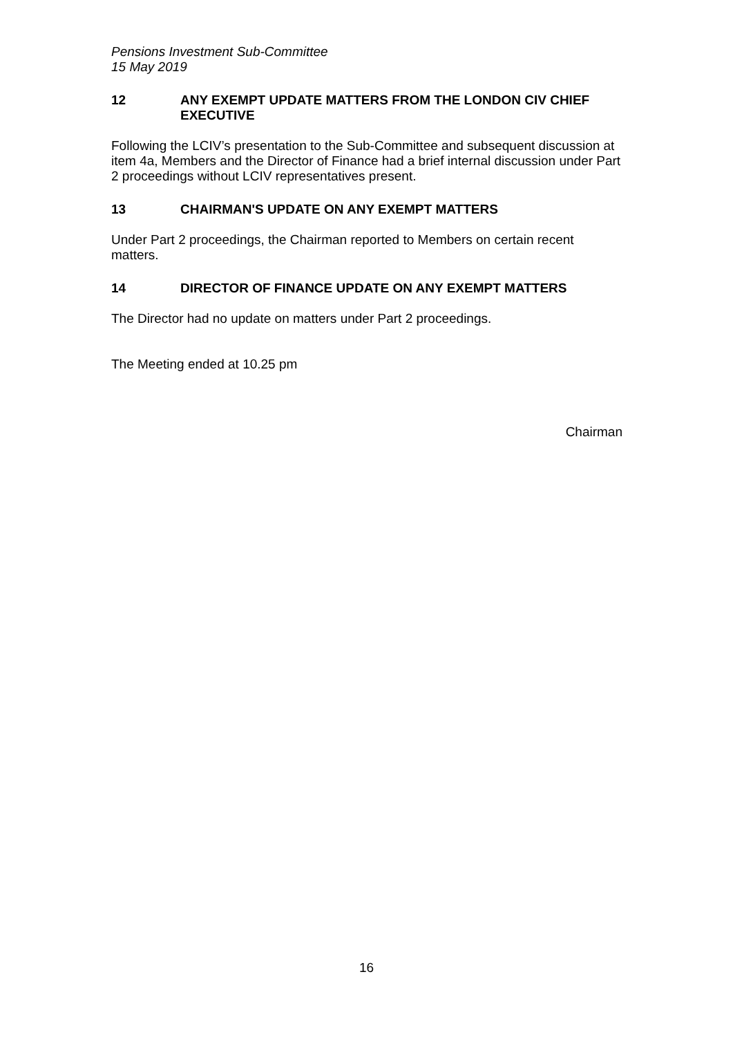Pensions Investment Sub-Committee
15 May 2019
12 ANY EXEMPT UPDATE MATTERS FROM THE LONDON CIV CHIEF EXECUTIVE
Following the LCIV’s presentation to the Sub-Committee and subsequent discussion at item 4a, Members and the Director of Finance had a brief internal discussion under Part 2 proceedings without LCIV representatives present.
13 CHAIRMAN'S UPDATE ON ANY EXEMPT MATTERS
Under Part 2 proceedings, the Chairman reported to Members on certain recent matters.
14 DIRECTOR OF FINANCE UPDATE ON ANY EXEMPT MATTERS
The Director had no update on matters under Part 2 proceedings.
The Meeting ended at 10.25 pm
Chairman
16